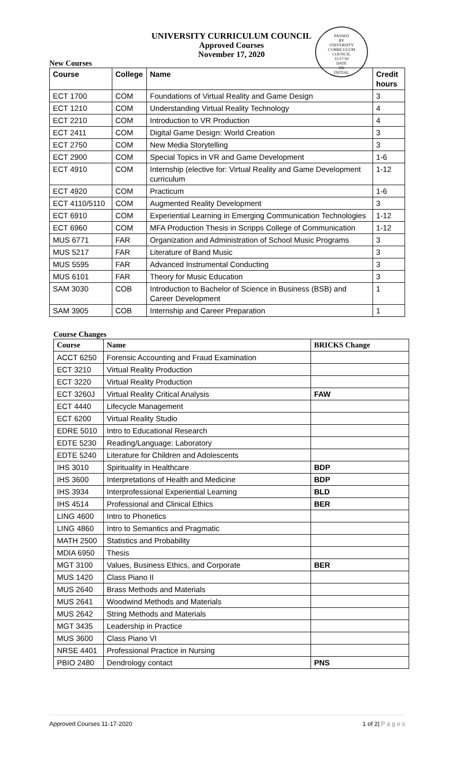UNIVERSITY CURRICULUM COUNCIL
Approved Courses
November 17, 2020
PASSED
BY
UNIVERSITY
CURRICULUM
COUNCIL
11/17/20
DATE
HK
INITIAL
New Courses
| Course | College | Name | Credit hours |
| --- | --- | --- | --- |
| ECT 1700 | COM | Foundations of Virtual Reality and Game Design | 3 |
| ECT 1210 | COM | Understanding Virtual Reality Technology | 4 |
| ECT 2210 | COM | Introduction to VR Production | 4 |
| ECT 2411 | COM | Digital Game Design: World Creation | 3 |
| ECT 2750 | COM | New Media Storytelling | 3 |
| ECT 2900 | COM | Special Topics in VR and Game Development | 1-6 |
| ECT 4910 | COM | Internship (elective for: Virtual Reality and Game Development curriculum | 1-12 |
| ECT 4920 | COM | Practicum | 1-6 |
| ECT 4110/5110 | COM | Augmented Reality Development | 3 |
| ECT 6910 | COM | Experiential Learning in Emerging Communication Technologies | 1-12 |
| ECT 6960 | COM | MFA Production Thesis in Scripps College of Communication | 1-12 |
| MUS 6771 | FAR | Organization and Administration of School Music Programs | 3 |
| MUS 5217 | FAR | Literature of Band Music | 3 |
| MUS 5595 | FAR | Advanced Instrumental Conducting | 3 |
| MUS 6101 | FAR | Theory for Music Education | 3 |
| SAM 3030 | COB | Introduction to Bachelor of Science in Business (BSB) and Career Development | 1 |
| SAM 3905 | COB | Internship and Career Preparation | 1 |
Course Changes
| Course | Name | BRICKS Change |
| --- | --- | --- |
| ACCT 6250 | Forensic Accounting and Fraud Examination | |
| ECT 3210 | Virtual Reality Production | |
| ECT 3220 | Virtual Reality Production | |
| ECT 3260J | Virtual Reality Critical Analysis | FAW |
| ECT 4440 | Lifecycle Management | |
| ECT 6200 | Virtual Reality Studio | |
| EDRE 5010 | Intro to Educational Research | |
| EDTE 5230 | Reading/Language: Laboratory | |
| EDTE 5240 | Literature for Children and Adolescents | |
| IHS 3010 | Spirituality in Healthcare | BDP |
| IHS 3600 | Interpretations of Health and Medicine | BDP |
| IHS 3934 | Interprofessional Experiential Learning | BLD |
| IHS 4514 | Professional and Clinical Ethics | BER |
| LING 4600 | Intro to Phonetics | |
| LING 4860 | Intro to Semantics and Pragmatic | |
| MATH 2500 | Statistics and Probability | |
| MDIA 6950 | Thesis | |
| MGT 3100 | Values, Business Ethics, and Corporate | BER |
| MUS 1420 | Class Piano II | |
| MUS 2640 | Brass Methods and Materials | |
| MUS 2641 | Woodwind Methods and Materials | |
| MUS 2642 | String Methods and Materials | |
| MGT 3435 | Leadership in Practice | |
| MUS 3600 | Class Piano VI | |
| NRSE 4401 | Professional Practice in Nursing | |
| PBIO 2480 | Dendrology contact | PNS |
Approved Courses 11-17-2020 1 of 2| P a g e s